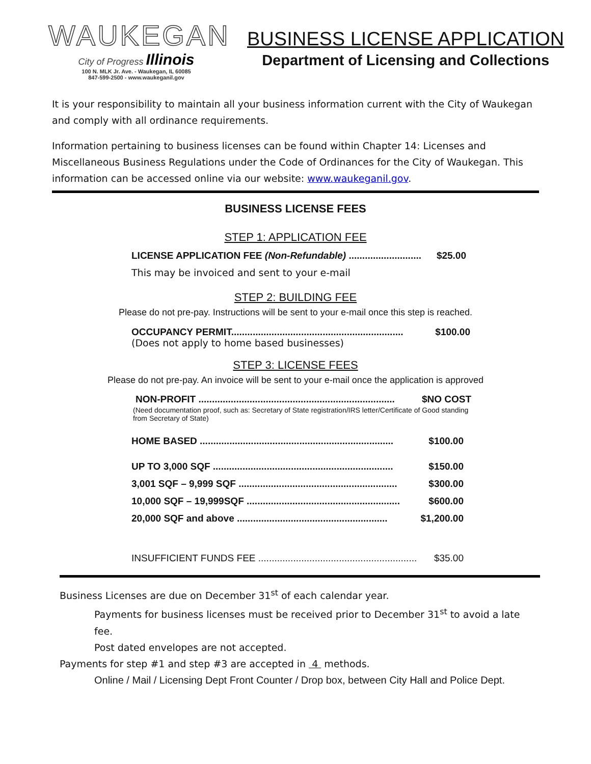WAUKEGAN
City of Progress Illinois
100 N. MLK Jr. Ave. - Waukegan, IL 60085
847-599-2500 - www.waukeganil.gov
BUSINESS LICENSE APPLICATION
Department of Licensing and Collections
It is your responsibility to maintain all your business information current with the City of Waukegan and comply with all ordinance requirements.
Information pertaining to business licenses can be found within Chapter 14: Licenses and Miscellaneous Business Regulations under the Code of Ordinances for the City of Waukegan. This information can be accessed online via our website: www.waukeganil.gov.
BUSINESS LICENSE FEES
STEP 1: APPLICATION FEE
LICENSE APPLICATION FEE (Non-Refundable) ........................... $25.00
This may be invoiced and sent to your e-mail
STEP 2: BUILDING FEE
Please do not pre-pay. Instructions will be sent to your e-mail once this step is reached.
OCCUPANCY PERMIT................................................................ $100.00
(Does not apply to home based businesses)
STEP 3: LICENSE FEES
Please do not pre-pay. An invoice will be sent to your e-mail once the application is approved
NON-PROFIT ......................................................................... $NO COST
(Need documentation proof, such as: Secretary of State registration/IRS letter/Certificate of Good standing from Secretary of State)
HOME BASED ........................................................................ $100.00
UP TO 3,000 SQF ................................................................... $150.00
3,001 SQF – 9,999 SQF ........................................................... $300.00
10,000 SQF – 19,999SQF ......................................................... $600.00
20,000 SQF and above ........................................................ $1,200.00
INSUFFICIENT FUNDS FEE ........................................................... $35.00
Business Licenses are due on December 31<sup>st</sup> of each calendar year.
Payments for business licenses must be received prior to December 31<sup>st</sup> to avoid a late fee.
Post dated envelopes are not accepted.
Payments for step #1 and step #3 are accepted in 4 methods.
Online / Mail / Licensing Dept Front Counter / Drop box, between City Hall and Police Dept.